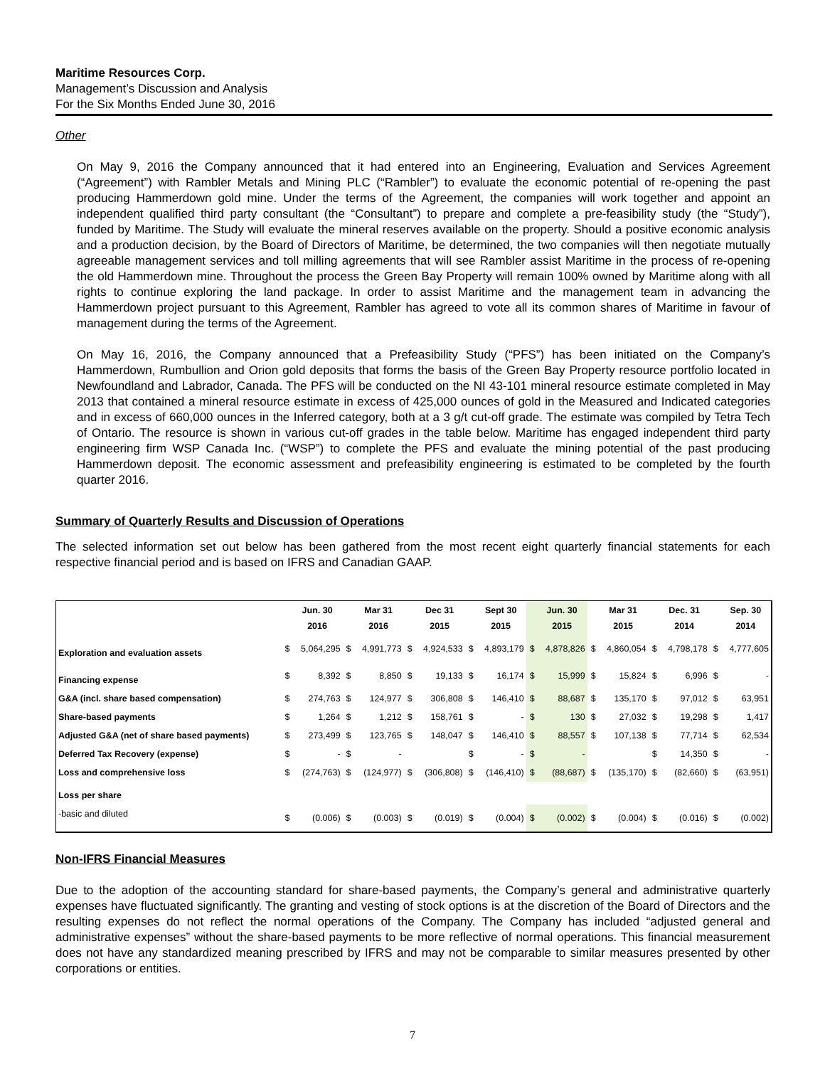Maritime Resources Corp.
Management’s Discussion and Analysis
For the Six Months Ended June 30, 2016
Other
On May 9, 2016 the Company announced that it had entered into an Engineering, Evaluation and Services Agreement (“Agreement”) with Rambler Metals and Mining PLC (“Rambler”) to evaluate the economic potential of re-opening the past producing Hammerdown gold mine. Under the terms of the Agreement, the companies will work together and appoint an independent qualified third party consultant (the “Consultant”) to prepare and complete a pre-feasibility study (the “Study”), funded by Maritime. The Study will evaluate the mineral reserves available on the property. Should a positive economic analysis and a production decision, by the Board of Directors of Maritime, be determined, the two companies will then negotiate mutually agreeable management services and toll milling agreements that will see Rambler assist Maritime in the process of re-opening the old Hammerdown mine. Throughout the process the Green Bay Property will remain 100% owned by Maritime along with all rights to continue exploring the land package. In order to assist Maritime and the management team in advancing the Hammerdown project pursuant to this Agreement, Rambler has agreed to vote all its common shares of Maritime in favour of management during the terms of the Agreement.
On May 16, 2016, the Company announced that a Prefeasibility Study (“PFS”) has been initiated on the Company’s Hammerdown, Rumbullion and Orion gold deposits that forms the basis of the Green Bay Property resource portfolio located in Newfoundland and Labrador, Canada. The PFS will be conducted on the NI 43-101 mineral resource estimate completed in May 2013 that contained a mineral resource estimate in excess of 425,000 ounces of gold in the Measured and Indicated categories and in excess of 660,000 ounces in the Inferred category, both at a 3 g/t cut-off grade. The estimate was compiled by Tetra Tech of Ontario. The resource is shown in various cut-off grades in the table below. Maritime has engaged independent third party engineering firm WSP Canada Inc. (“WSP”) to complete the PFS and evaluate the mining potential of the past producing Hammerdown deposit. The economic assessment and prefeasibility engineering is estimated to be completed by the fourth quarter 2016.
Summary of Quarterly Results and Discussion of Operations
The selected information set out below has been gathered from the most recent eight quarterly financial statements for each respective financial period and is based on IFRS and Canadian GAAP.
| | | Jun. 30 2016 | | Mar 31 2016 | | Dec 31 2015 | | Sept 30 2015 | | Jun. 30 2015 | | Mar 31 2015 | | Dec. 31 2014 | | Sep. 30 2014 |
| --- | --- | --- | --- | --- | --- | --- | --- | --- | --- | --- | --- | --- | --- | --- | --- | --- |
| Exploration and evaluation assets | $ | 5,064,295 | $ | 4,991,773 | $ | 4,924,533 | $ | 4,893,179 | $ | 4,878,826 | $ | 4,860,054 | $ | 4,798,178 | $ | 4,777,605 |
| Financing expense | $ | 8,392 | $ | 8,850 | $ | 19,133 | $ | 16,174 | $ | 15,999 | $ | 15,824 | $ | 6,996 | $ | - |
| G&A (incl. share based compensation) | $ | 274,763 | $ | 124,977 | $ | 306,808 | $ | 146,410 | $ | 88,687 | $ | 135,170 | $ | 97,012 | $ | 63,951 |
| Share-based payments | $ | 1,264 | $ | 1,212 | $ | 158,761 | $ | - | $ | 130 | $ | 27,032 | $ | 19,298 | $ | 1,417 |
| Adjusted G&A (net of share based payments) | $ | 273,499 | $ | 123,765 | $ | 148,047 | $ | 146,410 | $ | 88,557 | $ | 107,138 | $ | 77,714 | $ | 62,534 |
| Deferred Tax Recovery (expense) | $ | - | $ | - | | | $ | - | $ | - | | | $ | 14,350 | $ | - |
| Loss and comprehensive loss | $ | (274,763) | $ | (124,977) | $ | (306,808) | $ | (146,410) | $ | (88,687) | $ | (135,170) | $ | (82,660) | $ | (63,951) |
| Loss per share | | | | | | | | | | | | | | | | |
| -basic and diluted | $ | (0.006) | $ | (0.003) | $ | (0.019) | $ | (0.004) | $ | (0.002) | $ | (0.004) | $ | (0.016) | $ | (0.002) |
Non-IFRS Financial Measures
Due to the adoption of the accounting standard for share-based payments, the Company’s general and administrative quarterly expenses have fluctuated significantly. The granting and vesting of stock options is at the discretion of the Board of Directors and the resulting expenses do not reflect the normal operations of the Company. The Company has included “adjusted general and administrative expenses” without the share-based payments to be more reflective of normal operations. This financial measurement does not have any standardized meaning prescribed by IFRS and may not be comparable to similar measures presented by other corporations or entities.
7